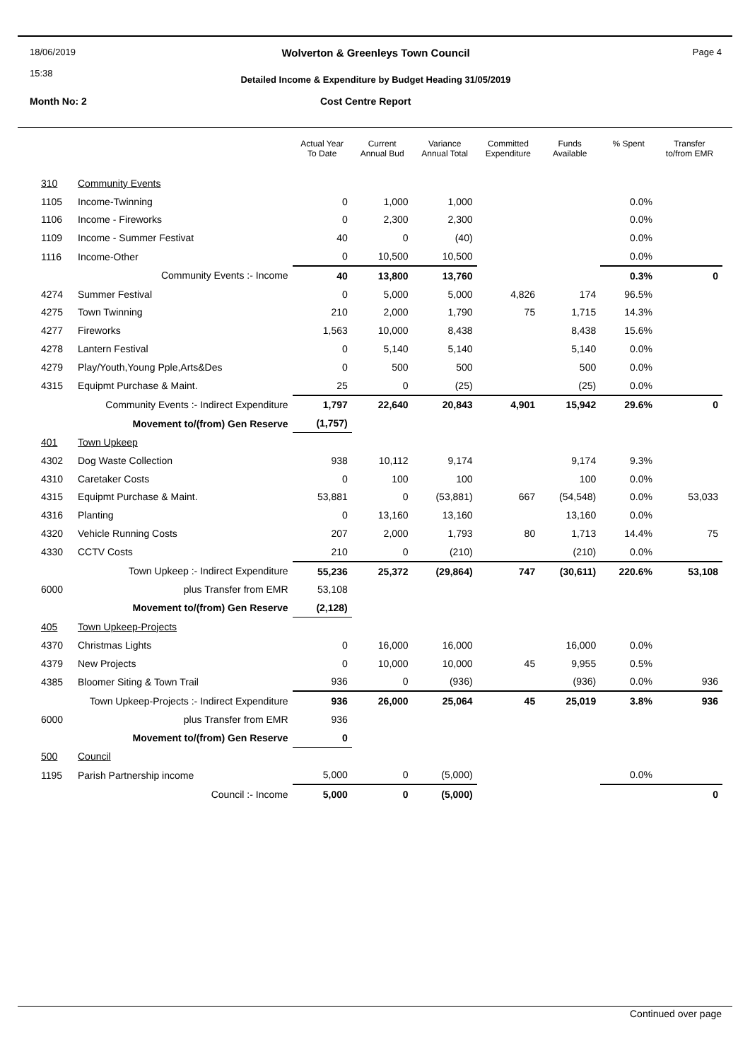18/06/2019
15:38
Wolverton & Greenleys Town Council
Detailed Income & Expenditure by Budget Heading 31/05/2019
Page 4
Month No: 2 Cost Centre Report
| | | Actual Year To Date | Current Annual Bud | Variance Annual Total | Committed Expenditure | Funds Available | % Spent | Transfer to/from EMR |
| --- | --- | --- | --- | --- | --- | --- | --- | --- |
| 310 | Community Events | | | | | | | |
| 1105 | Income-Twinning | 0 | 1,000 | 1,000 | | | 0.0% | |
| 1106 | Income - Fireworks | 0 | 2,300 | 2,300 | | | 0.0% | |
| 1109 | Income - Summer Festivat | 40 | 0 | (40) | | | 0.0% | |
| 1116 | Income-Other | 0 | 10,500 | 10,500 | | | 0.0% | |
| | Community Events :- Income | 40 | 13,800 | 13,760 | | | 0.3% | 0 |
| 4274 | Summer Festival | 0 | 5,000 | 5,000 | 4,826 | 174 | 96.5% | |
| 4275 | Town Twinning | 210 | 2,000 | 1,790 | 75 | 1,715 | 14.3% | |
| 4277 | Fireworks | 1,563 | 10,000 | 8,438 | | 8,438 | 15.6% | |
| 4278 | Lantern Festival | 0 | 5,140 | 5,140 | | 5,140 | 0.0% | |
| 4279 | Play/Youth,Young Pple,Arts&Des | 0 | 500 | 500 | | 500 | 0.0% | |
| 4315 | Equipmt Purchase & Maint. | 25 | 0 | (25) | | (25) | 0.0% | |
| Community Events :- Indirect Expenditure | | 1,797 | 22,640 | 20,843 | 4,901 | 15,942 | 29.6% | 0 |
| Movement to/(from) Gen Reserve | | (1,757) | | | | | | |
| 401 | Town Upkeep | | | | | | | |
| 4302 | Dog Waste Collection | 938 | 10,112 | 9,174 | | 9,174 | 9.3% | |
| 4310 | Caretaker Costs | 0 | 100 | 100 | | 100 | 0.0% | |
| 4315 | Equipmt Purchase & Maint. | 53,881 | 0 | (53,881) | 667 | (54,548) | 0.0% | 53,033 |
| 4316 | Planting | 0 | 13,160 | 13,160 | | 13,160 | 0.0% | |
| 4320 | Vehicle Running Costs | 207 | 2,000 | 1,793 | 80 | 1,713 | 14.4% | 75 |
| 4330 | CCTV Costs | 210 | 0 | (210) | | (210) | 0.0% | |
| Town Upkeep :- Indirect Expenditure | | 55,236 | 25,372 | (29,864) | 747 | (30,611) | 220.6% | 53,108 |
| 6000 | plus Transfer from EMR | 53,108 | | | | | | |
| Movement to/(from) Gen Reserve | | (2,128) | | | | | | |
| 405 | Town Upkeep-Projects | | | | | | | |
| 4370 | Christmas Lights | 0 | 16,000 | 16,000 | | 16,000 | 0.0% | |
| 4379 | New Projects | 0 | 10,000 | 10,000 | 45 | 9,955 | 0.5% | |
| 4385 | Bloomer Siting & Town Trail | 936 | 0 | (936) | | (936) | 0.0% | 936 |
| Town Upkeep-Projects :- Indirect Expenditure | | 936 | 26,000 | 25,064 | 45 | 25,019 | 3.8% | 936 |
| 6000 | plus Transfer from EMR | 936 | | | | | | |
| Movement to/(from) Gen Reserve | | 0 | | | | | | |
| 500 | Council | | | | | | | |
| 1195 | Parish Partnership income | 5,000 | 0 | (5,000) | | | 0.0% | |
| | Council :- Income | 5,000 | 0 | (5,000) | | | | 0 |
Continued over page